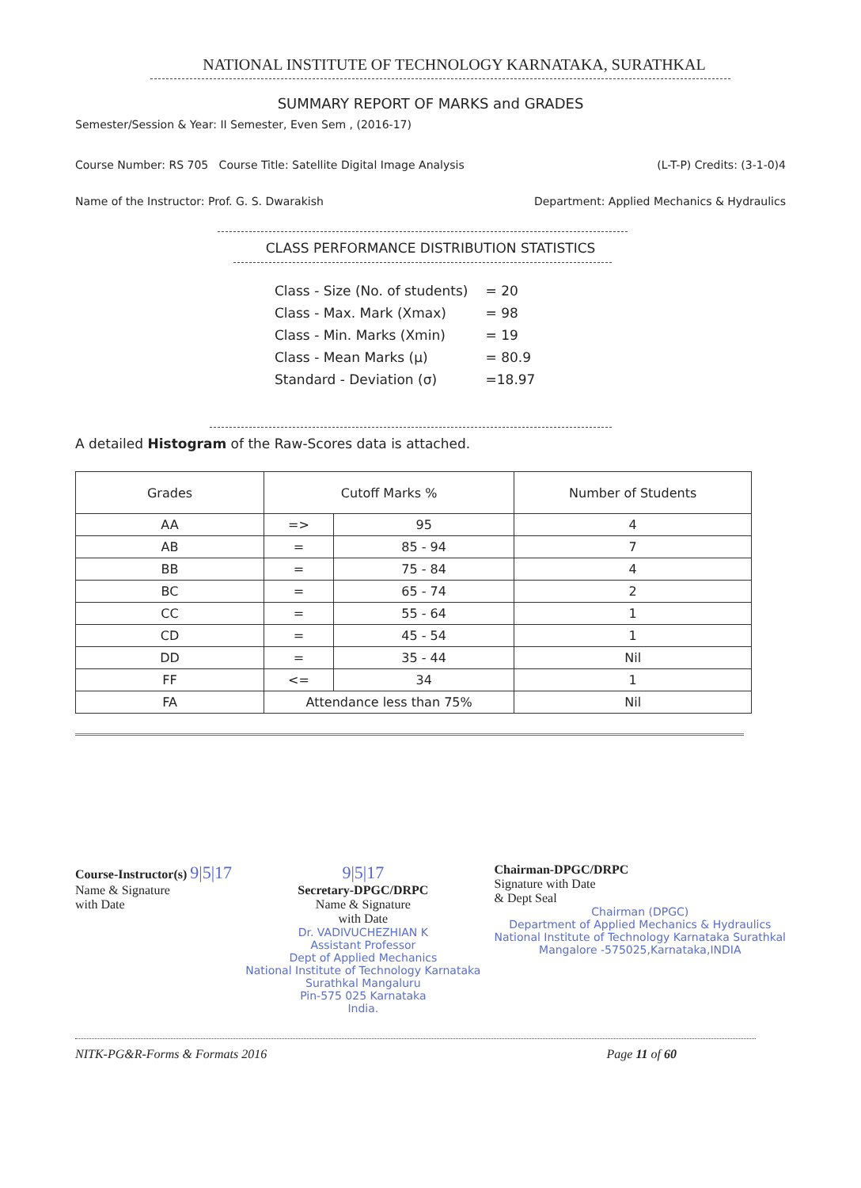NATIONAL INSTITUTE OF TECHNOLOGY KARNATAKA, SURATHKAL
SUMMARY REPORT OF MARKS and GRADES
Semester/Session & Year: II Semester, Even Sem , (2016-17)
Course Number: RS 705 Course Title: Satellite Digital Image Analysis (L-T-P) Credits: (3-1-0)4
Name of the Instructor: Prof. G. S. Dwarakish Department: Applied Mechanics & Hydraulics
CLASS PERFORMANCE DISTRIBUTION STATISTICS
| Class - Size (No. of students) | = 20 |
| Class - Max. Mark (Xmax) | = 98 |
| Class - Min. Marks (Xmin) | = 19 |
| Class - Mean Marks (μ) | = 80.9 |
| Standard - Deviation (σ) | =18.97 |
A detailed Histogram of the Raw-Scores data is attached.
| Grades | Cutoff Marks % | | Number of Students |
| --- | --- | --- | --- |
| AA | => | 95 | 4 |
| AB | = | 85 - 94 | 7 |
| BB | = | 75 - 84 | 4 |
| BC | = | 65 - 74 | 2 |
| CC | = | 55 - 64 | 1 |
| CD | = | 45 - 54 | 1 |
| DD | = | 35 - 44 | Nil |
| FF | <= | 34 | 1 |
| FA | Attendance less than 75% | | Nil |
Course-Instructor(s) 9|5|17
Name & Signature
with Date
9|5|17
Secretary-DPGC/DRPC
Name & Signature
with Date
Dr. VADIVUCHEZHIAN K
Assistant Professor
Dept of Applied Mechanics
National Institute of Technology Karnataka
Surathkal Mangaluru
Pin-575 025 Karnataka
India.
Chairman-DPGC/DRPC
Signature with Date
& Dept Seal
Chairman (DPGC)
Department of Applied Mechanics & Hydraulics
National Institute of Technology Karnataka Surathkal
Mangalore -575025,Karnataka,INDIA
NITK-PG&R-Forms & Formats 2016 Page 11 of 60